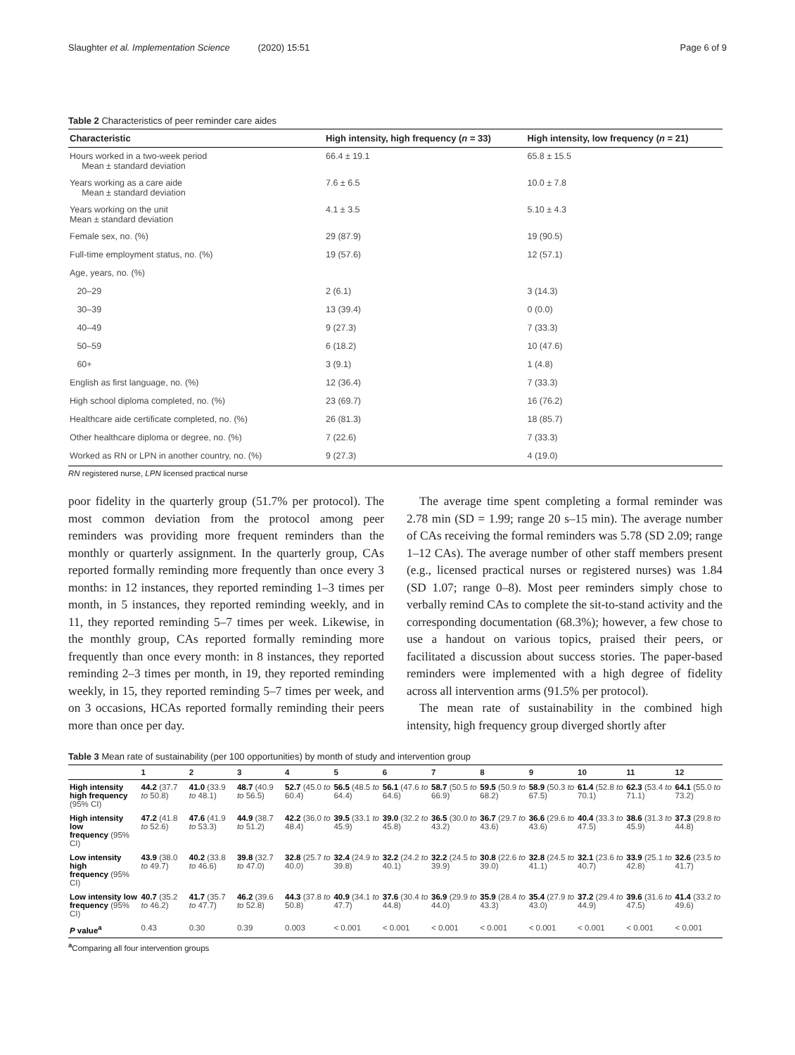Slaughter et al. Implementation Science (2020) 15:51 Page 6 of 9
Table 2 Characteristics of peer reminder care aides
| Characteristic | High intensity, high frequency ( n = 33) | High intensity, low frequency ( n = 21) |
| --- | --- | --- |
| Hours worked in a two-week period Mean ± standard deviation | 66.4 ± 19.1 | 65.8 ± 15.5 |
| Years working as a care aide Mean ± standard deviation | 7.6 ± 6.5 | 10.0 ± 7.8 |
| Years working on the unit Mean ± standard deviation | 4.1 ± 3.5 | 5.10 ± 4.3 |
| Female sex, no. (%) | 29 (87.9) | 19 (90.5) |
| Full-time employment status, no. (%) | 19 (57.6) | 12 (57.1) |
| Age, years, no. (%) | | |
| 20–29 | 2 (6.1) | 3 (14.3) |
| 30–39 | 13 (39.4) | 0 (0.0) |
| 40–49 | 9 (27.3) | 7 (33.3) |
| 50–59 | 6 (18.2) | 10 (47.6) |
| 60+ | 3 (9.1) | 1 (4.8) |
| English as first language, no. (%) | 12 (36.4) | 7 (33.3) |
| High school diploma completed, no. (%) | 23 (69.7) | 16 (76.2) |
| Healthcare aide certificate completed, no. (%) | 26 (81.3) | 18 (85.7) |
| Other healthcare diploma or degree, no. (%) | 7 (22.6) | 7 (33.3) |
| Worked as RN or LPN in another country, no. (%) | 9 (27.3) | 4 (19.0) |
RN registered nurse, LPN licensed practical nurse
poor fidelity in the quarterly group (51.7% per protocol). The most common deviation from the protocol among peer reminders was providing more frequent reminders than the monthly or quarterly assignment. In the quarterly group, CAs reported formally reminding more frequently than once every 3 months: in 12 instances, they reported reminding 1–3 times per month, in 5 instances, they reported reminding weekly, and in 11, they reported reminding 5–7 times per week. Likewise, in the monthly group, CAs reported formally reminding more frequently than once every month: in 8 instances, they reported reminding 2–3 times per month, in 19, they reported reminding weekly, in 15, they reported reminding 5–7 times per week, and on 3 occasions, HCAs reported formally reminding their peers more than once per day.
The average time spent completing a formal reminder was 2.78 min (SD = 1.99; range 20 s–15 min). The average number of CAs receiving the formal reminders was 5.78 (SD 2.09; range 1–12 CAs). The average number of other staff members present (e.g., licensed practical nurses or registered nurses) was 1.84 (SD 1.07; range 0–8). Most peer reminders simply chose to verbally remind CAs to complete the sit-to-stand activity and the corresponding documentation (68.3%); however, a few chose to use a handout on various topics, praised their peers, or facilitated a discussion about success stories. The paper-based reminders were implemented with a high degree of fidelity across all intervention arms (91.5% per protocol).
The mean rate of sustainability in the combined high intensity, high frequency group diverged shortly after
Table 3 Mean rate of sustainability (per 100 opportunities) by month of study and intervention group
| | 1 | 2 | 3 | 4 | 5 | 6 | 7 | 8 | 9 | 10 | 11 | 12 |
| --- | --- | --- | --- | --- | --- | --- | --- | --- | --- | --- | --- | --- |
| High intensity high frequency (95% CI) | 44.2 (37.7 to 50.8) | 41.0 (33.9 to 48.1) | 48.7 (40.9 to 56.5) | 52.7 (45.0 to 60.4) | 56.5 (48.5 to 64.4) | 56.1 (47.6 to 64.6) | 58.7 (50.5 to 66.9) | 59.5 (50.9 to 68.2) | 58.9 (50.3 to 67.5) | 61.4 (52.8 to 70.1) | 62.3 (53.4 to 71.1) | 64.1 (55.0 to 73.2) |
| High intensity low frequency (95% CI) | 47.2 (41.8 to 52.6) | 47.6 (41.9 to 53.3) | 44.9 (38.7 to 51.2) | 42.2 (36.0 to 48.4) | 39.5 (33.1 to 45.9) | 39.0 (32.2 to 45.8) | 36.5 (30.0 to 43.2) | 36.7 (29.7 to 43.6) | 36.6 (29.6 to 43.6) | 40.4 (33.3 to 47.5) | 38.6 (31.3 to 45.9) | 37.3 (29.8 to 44.8) |
| Low intensity high frequency (95% CI) | 43.9 (38.0 to 49.7) | 40.2 (33.8 to 46.6) | 39.8 (32.7 to 47.0) | 32.8 (25.7 to 40.0) | 32.4 (24.9 to 39.8) | 32.2 (24.2 to 40.1) | 32.2 (24.5 to 39.9) | 30.8 (22.6 to 39.0) | 32.8 (24.5 to 41.1) | 32.1 (23.6 to 40.7) | 33.9 (25.1 to 42.8) | 32.6 (23.5 to 41.7) |
| Low intensity low frequency (95% CI) | 40.7 (35.2 to 46.2) | 41.7 (35.7 to 47.7) | 46.2 (39.6 to 52.8) | 44.3 (37.8 to 50.8) | 40.9 (34.1 to 47.7) | 37.6 (30.4 to 44.8) | 36.9 (29.9 to 44.0) | 35.9 (28.4 to 43.3) | 35.4 (27.9 to 43.0) | 37.2 (29.4 to 44.9) | 39.6 (31.6 to 47.5) | 41.4 (33.2 to 49.6) |
| P value<sup>a</sup> | 0.43 | 0.30 | 0.39 | 0.003 | < 0.001 | < 0.001 | < 0.001 | < 0.001 | < 0.001 | < 0.001 | < 0.001 | < 0.001 |
<sup>a</sup> Comparing all four intervention groups